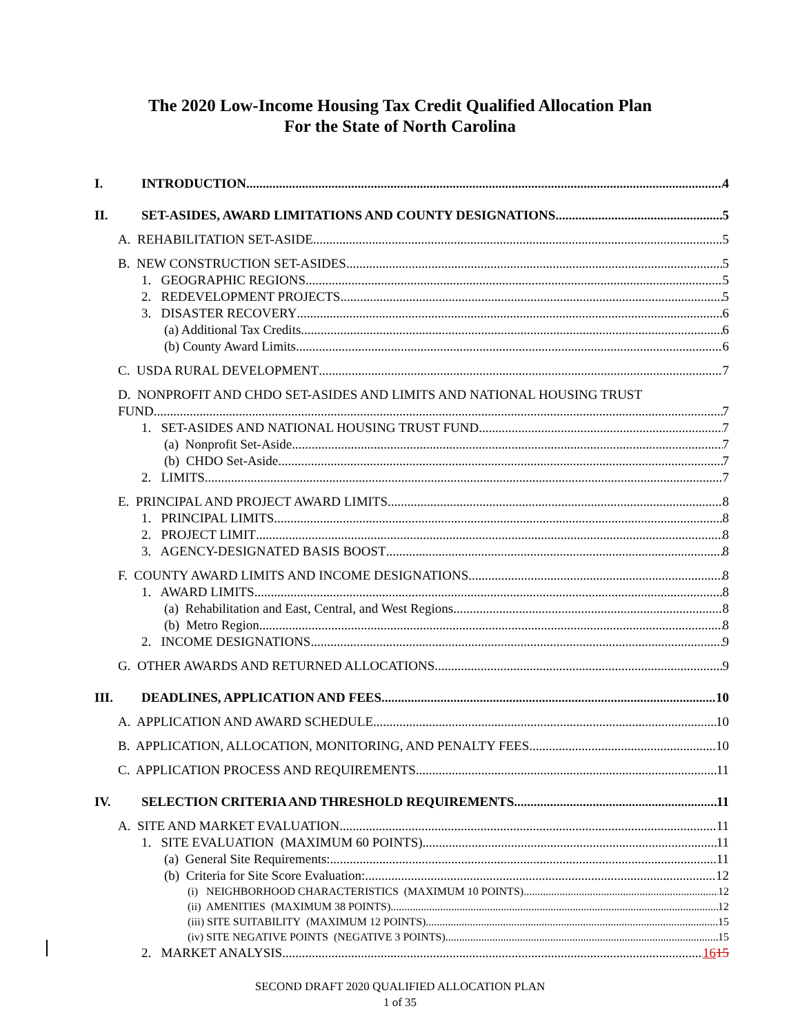The 2020 Low-Income Housing Tax Credit Qualified Allocation Plan
For the State of North Carolina
I. INTRODUCTION 4
II. SET-ASIDES, AWARD LIMITATIONS AND COUNTY DESIGNATIONS 5
A. REHABILITATION SET-ASIDE 5
B. NEW CONSTRUCTION SET-ASIDES 5
1. GEOGRAPHIC REGIONS 5
2. REDEVELOPMENT PROJECTS 5
3. DISASTER RECOVERY 6
(a) Additional Tax Credits 6
(b) County Award Limits 6
C. USDA RURAL DEVELOPMENT 7
D. NONPROFIT AND CHDO SET-ASIDES AND LIMITS AND NATIONAL HOUSING TRUST
FUND 7
1. SET-ASIDES AND NATIONAL HOUSING TRUST FUND 7
(a) Nonprofit Set-Aside 7
(b) CHDO Set-Aside 7
2. LIMITS 7
E. PRINCIPAL AND PROJECT AWARD LIMITS 8
1. PRINCIPAL LIMITS 8
2. PROJECT LIMIT 8
3. AGENCY-DESIGNATED BASIS BOOST 8
F. COUNTY AWARD LIMITS AND INCOME DESIGNATIONS 8
1. AWARD LIMITS 8
(a) Rehabilitation and East, Central, and West Regions 8
(b) Metro Region 8
2. INCOME DESIGNATIONS 9
G. OTHER AWARDS AND RETURNED ALLOCATIONS 9
III. DEADLINES, APPLICATION AND FEES 10
A. APPLICATION AND AWARD SCHEDULE 10
B. APPLICATION, ALLOCATION, MONITORING, AND PENALTY FEES 10
C. APPLICATION PROCESS AND REQUIREMENTS 11
IV. SELECTION CRITERIA AND THRESHOLD REQUIREMENTS 11
A. SITE AND MARKET EVALUATION 11
1. SITE EVALUATION (MAXIMUM 60 POINTS) 11
(a) General Site Requirements: 11
(b) Criteria for Site Score Evaluation: 12
(i) NEIGHBORHOOD CHARACTERISTICS (MAXIMUM 10 POINTS) 12
(ii) AMENITIES (MAXIMUM 38 POINTS) 12
(iii) SITE SUITABILITY (MAXIMUM 12 POINTS) 15
(iv) SITE NEGATIVE POINTS (NEGATIVE 3 POINTS) 15
2. MARKET ANALYSIS 1615
SECOND DRAFT 2020 QUALIFIED ALLOCATION PLAN
1 of 35